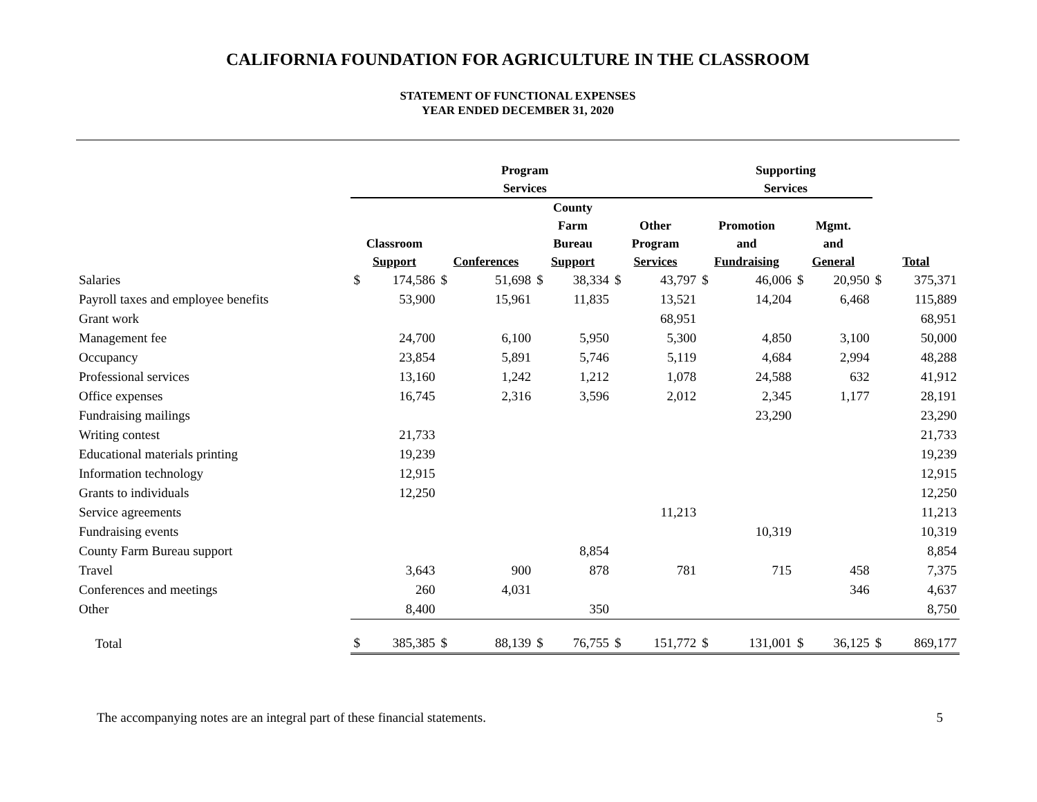CALIFORNIA FOUNDATION FOR AGRICULTURE IN THE CLASSROOM
STATEMENT OF FUNCTIONAL EXPENSES
YEAR ENDED DECEMBER 31, 2020
| | Program Services | | | | | | | | Supporting Services | | | | | |
| --- | --- | --- | --- | --- | --- | --- | --- | --- | --- | --- | --- | --- | --- | --- |
| | Classroom Support | | Conferences | | County Farm Bureau Support | | Other Program Services | | Promotion and Fundraising | | Mgmt. and General | | Total | |
| Salaries | $ | 174,586 | $ | 51,698 | $ | 38,334 | $ | 43,797 | $ | 46,006 | $ | 20,950 | $ | 375,371 |
| Payroll taxes and employee benefits | | 53,900 | | 15,961 | | 11,835 | | 13,521 | | 14,204 | | 6,468 | | 115,889 |
| Grant work | | | | | | | | 68,951 | | | | | | 68,951 |
| Management fee | | 24,700 | | 6,100 | | 5,950 | | 5,300 | | 4,850 | | 3,100 | | 50,000 |
| Occupancy | | 23,854 | | 5,891 | | 5,746 | | 5,119 | | 4,684 | | 2,994 | | 48,288 |
| Professional services | | 13,160 | | 1,242 | | 1,212 | | 1,078 | | 24,588 | | 632 | | 41,912 |
| Office expenses | | 16,745 | | 2,316 | | 3,596 | | 2,012 | | 2,345 | | 1,177 | | 28,191 |
| Fundraising mailings | | | | | | | | | | 23,290 | | | | 23,290 |
| Writing contest | | 21,733 | | | | | | | | | | | | 21,733 |
| Educational materials printing | | 19,239 | | | | | | | | | | | | 19,239 |
| Information technology | | 12,915 | | | | | | | | | | | | 12,915 |
| Grants to individuals | | 12,250 | | | | | | | | | | | | 12,250 |
| Service agreements | | | | | | | | 11,213 | | | | | | 11,213 |
| Fundraising events | | | | | | | | | | 10,319 | | | | 10,319 |
| County Farm Bureau support | | | | | | 8,854 | | | | | | | | 8,854 |
| Travel | | 3,643 | | 900 | | 878 | | 781 | | 715 | | 458 | | 7,375 |
| Conferences and meetings | | 260 | | 4,031 | | | | | | | | 346 | | 4,637 |
| Other | | 8,400 | | | | 350 | | | | | | | | 8,750 |
| Total | $ | 385,385 | $ | 88,139 | $ | 76,755 | $ | 151,772 | $ | 131,001 | $ | 36,125 | $ | 869,177 |
The accompanying notes are an integral part of these financial statements. 5